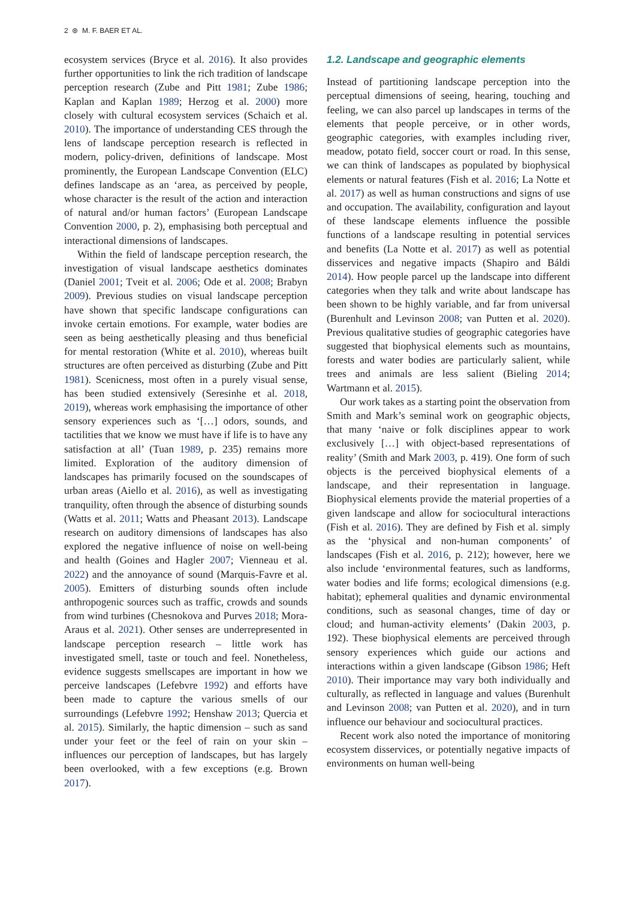2 ⊛ M. F. BAER ET AL.
ecosystem services (Bryce et al. 2016). It also provides further opportunities to link the rich tradition of landscape perception research (Zube and Pitt 1981; Zube 1986; Kaplan and Kaplan 1989; Herzog et al. 2000) more closely with cultural ecosystem services (Schaich et al. 2010). The importance of understanding CES through the lens of landscape perception research is reflected in modern, policy-driven, definitions of landscape. Most prominently, the European Landscape Convention (ELC) defines landscape as an ‘area, as perceived by people, whose character is the result of the action and interaction of natural and/or human factors’ (European Landscape Convention 2000, p. 2), emphasising both perceptual and interactional dimensions of landscapes.
Within the field of landscape perception research, the investigation of visual landscape aesthetics dominates (Daniel 2001; Tveit et al. 2006; Ode et al. 2008; Brabyn 2009). Previous studies on visual landscape perception have shown that specific landscape configurations can invoke certain emotions. For example, water bodies are seen as being aesthetically pleasing and thus beneficial for mental restoration (White et al. 2010), whereas built structures are often perceived as disturbing (Zube and Pitt 1981). Scenicness, most often in a purely visual sense, has been studied extensively (Seresinhe et al. 2018, 2019), whereas work emphasising the importance of other sensory experiences such as ‘[…] odors, sounds, and tactilities that we know we must have if life is to have any satisfaction at all’ (Tuan 1989, p. 235) remains more limited. Exploration of the auditory dimension of landscapes has primarily focused on the soundscapes of urban areas (Aiello et al. 2016), as well as investigating tranquility, often through the absence of disturbing sounds (Watts et al. 2011; Watts and Pheasant 2013). Landscape research on auditory dimensions of landscapes has also explored the negative influence of noise on well-being and health (Goines and Hagler 2007; Vienneau et al. 2022) and the annoyance of sound (Marquis-Favre et al. 2005). Emitters of disturbing sounds often include anthropogenic sources such as traffic, crowds and sounds from wind turbines (Chesnokova and Purves 2018; Mora-Araus et al. 2021). Other senses are underrepresented in landscape perception research – little work has investigated smell, taste or touch and feel. Nonetheless, evidence suggests smellscapes are important in how we perceive landscapes (Lefebvre 1992) and efforts have been made to capture the various smells of our surroundings (Lefebvre 1992; Henshaw 2013; Quercia et al. 2015). Similarly, the haptic dimension – such as sand under your feet or the feel of rain on your skin – influences our perception of landscapes, but has largely been overlooked, with a few exceptions (e.g. Brown 2017).
1.2. Landscape and geographic elements
Instead of partitioning landscape perception into the perceptual dimensions of seeing, hearing, touching and feeling, we can also parcel up landscapes in terms of the elements that people perceive, or in other words, geographic categories, with examples including river, meadow, potato field, soccer court or road. In this sense, we can think of landscapes as populated by biophysical elements or natural features (Fish et al. 2016; La Notte et al. 2017) as well as human constructions and signs of use and occupation. The availability, configuration and layout of these landscape elements influence the possible functions of a landscape resulting in potential services and benefits (La Notte et al. 2017) as well as potential disservices and negative impacts (Shapiro and Báldi 2014). How people parcel up the landscape into different categories when they talk and write about landscape has been shown to be highly variable, and far from universal (Burenhult and Levinson 2008; van Putten et al. 2020). Previous qualitative studies of geographic categories have suggested that biophysical elements such as mountains, forests and water bodies are particularly salient, while trees and animals are less salient (Bieling 2014; Wartmann et al. 2015).
Our work takes as a starting point the observation from Smith and Mark’s seminal work on geographic objects, that many ‘naive or folk disciplines appear to work exclusively […] with object-based representations of reality’ (Smith and Mark 2003, p. 419). One form of such objects is the perceived biophysical elements of a landscape, and their representation in language. Biophysical elements provide the material properties of a given landscape and allow for sociocultural interactions (Fish et al. 2016). They are defined by Fish et al. simply as the ‘physical and non-human components’ of landscapes (Fish et al. 2016, p. 212); however, here we also include ‘environmental features, such as landforms, water bodies and life forms; ecological dimensions (e.g. habitat); ephemeral qualities and dynamic environmental conditions, such as seasonal changes, time of day or cloud; and human-activity elements’ (Dakin 2003, p. 192). These biophysical elements are perceived through sensory experiences which guide our actions and interactions within a given landscape (Gibson 1986; Heft 2010). Their importance may vary both individually and culturally, as reflected in language and values (Burenhult and Levinson 2008; van Putten et al. 2020), and in turn influence our behaviour and sociocultural practices.
Recent work also noted the importance of monitoring ecosystem disservices, or potentially negative impacts of environments on human well-being